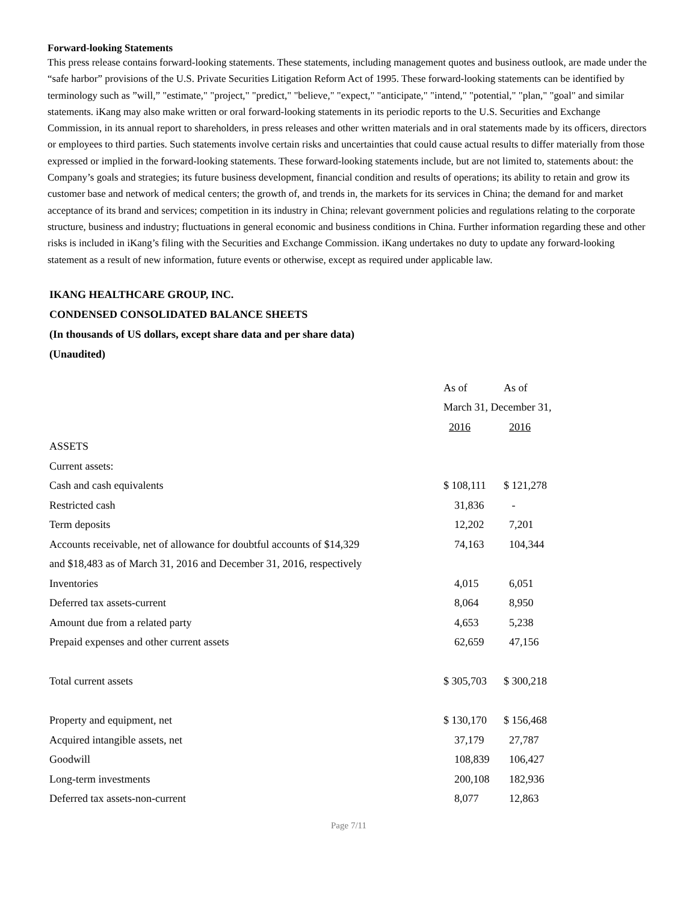Forward-looking Statements
This press release contains forward-looking statements. These statements, including management quotes and business outlook, are made under the “safe harbor” provisions of the U.S. Private Securities Litigation Reform Act of 1995. These forward-looking statements can be identified by terminology such as ”will,” "estimate," "project," "predict," "believe," "expect," "anticipate," "intend," "potential," "plan," "goal" and similar statements. iKang may also make written or oral forward-looking statements in its periodic reports to the U.S. Securities and Exchange Commission, in its annual report to shareholders, in press releases and other written materials and in oral statements made by its officers, directors or employees to third parties. Such statements involve certain risks and uncertainties that could cause actual results to differ materially from those expressed or implied in the forward-looking statements. These forward-looking statements include, but are not limited to, statements about: the Company’s goals and strategies; its future business development, financial condition and results of operations; its ability to retain and grow its customer base and network of medical centers; the growth of, and trends in, the markets for its services in China; the demand for and market acceptance of its brand and services; competition in its industry in China; relevant government policies and regulations relating to the corporate structure, business and industry; fluctuations in general economic and business conditions in China. Further information regarding these and other risks is included in iKang’s filing with the Securities and Exchange Commission. iKang undertakes no duty to update any forward-looking statement as a result of new information, future events or otherwise, except as required under applicable law.
IKANG HEALTHCARE GROUP, INC.
CONDENSED CONSOLIDATED BALANCE SHEETS
(In thousands of US dollars, except share data and per share data)
(Unaudited)
| | As of | As of |
| | March 31, December 31, | |
| | 2016 | 2016 |
| ASSETS | | |
| Current assets: | | |
| Cash and cash equivalents | $ 108,111 | $ 121,278 |
| Restricted cash | 31,836 | - |
| Term deposits | 12,202 | 7,201 |
| Accounts receivable, net of allowance for doubtful accounts of $14,329 | 74,163 | 104,344 |
| and $18,483 as of March 31, 2016 and December 31, 2016, respectively | | |
| Inventories | 4,015 | 6,051 |
| Deferred tax assets-current | 8,064 | 8,950 |
| Amount due from a related party | 4,653 | 5,238 |
| Prepaid expenses and other current assets | 62,659 | 47,156 |
| Total current assets | $ 305,703 | $ 300,218 |
| Property and equipment, net | $ 130,170 | $ 156,468 |
| Acquired intangible assets, net | 37,179 | 27,787 |
| Goodwill | 108,839 | 106,427 |
| Long-term investments | 200,108 | 182,936 |
| Deferred tax assets-non-current | 8,077 | 12,863 |
Page 7/11